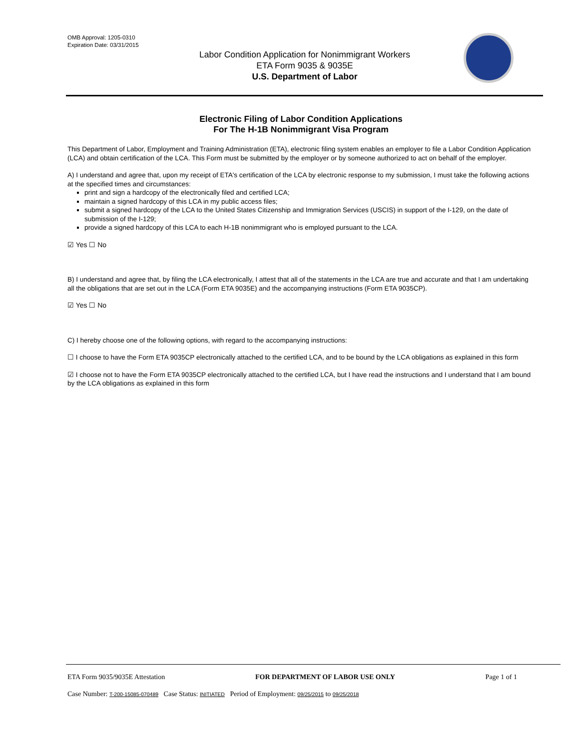OMB Approval: 1205-0310
Expiration Date: 03/31/2015
Labor Condition Application for Nonimmigrant Workers
ETA Form 9035 & 9035E
U.S. Department of Labor
Electronic Filing of Labor Condition Applications
For The H-1B Nonimmigrant Visa Program
This Department of Labor, Employment and Training Administration (ETA), electronic filing system enables an employer to file a Labor Condition Application (LCA) and obtain certification of the LCA. This Form must be submitted by the employer or by someone authorized to act on behalf of the employer.
A) I understand and agree that, upon my receipt of ETA's certification of the LCA by electronic response to my submission, I must take the following actions at the specified times and circumstances:
print and sign a hardcopy of the electronically filed and certified LCA;
maintain a signed hardcopy of this LCA in my public access files;
submit a signed hardcopy of the LCA to the United States Citizenship and Immigration Services (USCIS) in support of the I-129, on the date of submission of the I-129;
provide a signed hardcopy of this LCA to each H-1B nonimmigrant who is employed pursuant to the LCA.
☑ Yes ☐ No
B) I understand and agree that, by filing the LCA electronically, I attest that all of the statements in the LCA are true and accurate and that I am undertaking all the obligations that are set out in the LCA (Form ETA 9035E) and the accompanying instructions (Form ETA 9035CP).
☑ Yes ☐ No
C) I hereby choose one of the following options, with regard to the accompanying instructions:
☐ I choose to have the Form ETA 9035CP electronically attached to the certified LCA, and to be bound by the LCA obligations as explained in this form
☑ I choose not to have the Form ETA 9035CP electronically attached to the certified LCA, but I have read the instructions and I understand that I am bound by the LCA obligations as explained in this form
ETA Form 9035/9035E Attestation FOR DEPARTMENT OF LABOR USE ONLY Page 1 of 1
Case Number: T-200-15085-070489 Case Status: INITIATED Period of Employment: 09/25/2015 to 09/25/2018